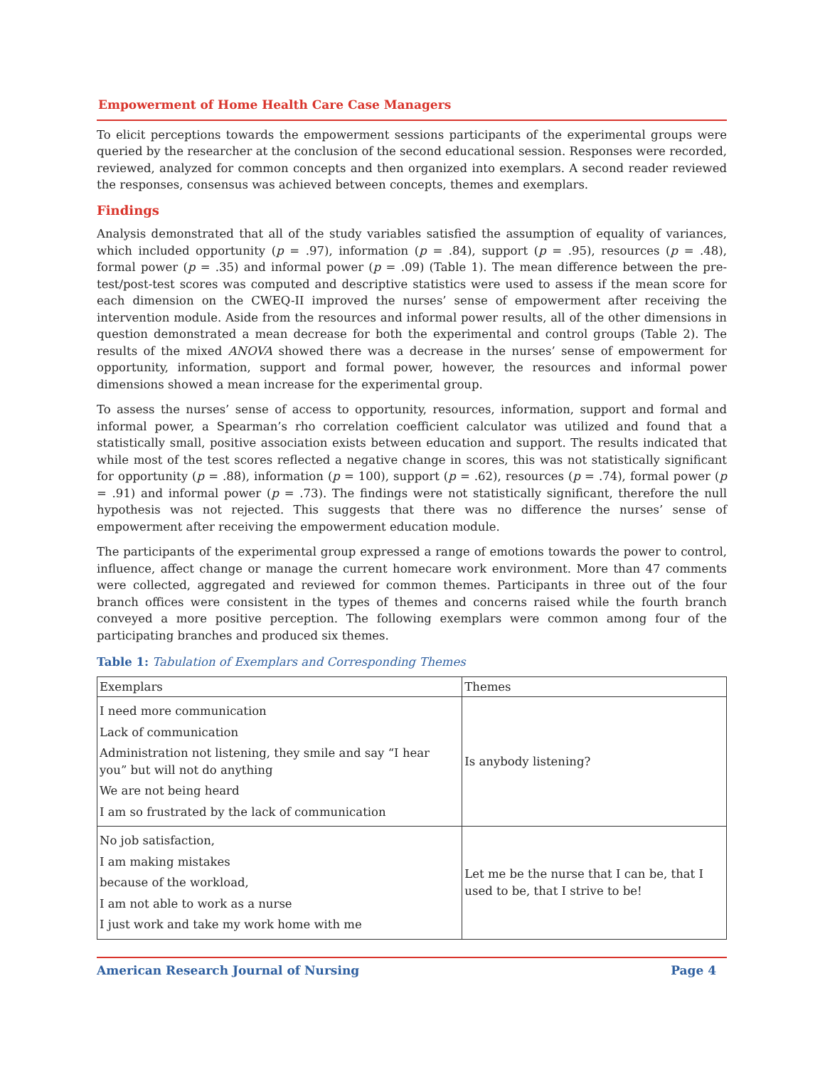Empowerment of Home Health Care Case Managers
To elicit perceptions towards the empowerment sessions participants of the experimental groups were queried by the researcher at the conclusion of the second educational session. Responses were recorded, reviewed, analyzed for common concepts and then organized into exemplars. A second reader reviewed the responses, consensus was achieved between concepts, themes and exemplars.
Findings
Analysis demonstrated that all of the study variables satisfied the assumption of equality of variances, which included opportunity (p = .97), information (p = .84), support (p = .95), resources (p = .48), formal power (p = .35) and informal power (p = .09) (Table 1). The mean difference between the pre-test/post-test scores was computed and descriptive statistics were used to assess if the mean score for each dimension on the CWEQ-II improved the nurses’ sense of empowerment after receiving the intervention module. Aside from the resources and informal power results, all of the other dimensions in question demonstrated a mean decrease for both the experimental and control groups (Table 2). The results of the mixed ANOVA showed there was a decrease in the nurses’ sense of empowerment for opportunity, information, support and formal power, however, the resources and informal power dimensions showed a mean increase for the experimental group.
To assess the nurses’ sense of access to opportunity, resources, information, support and formal and informal power, a Spearman’s rho correlation coefficient calculator was utilized and found that a statistically small, positive association exists between education and support. The results indicated that while most of the test scores reflected a negative change in scores, this was not statistically significant for opportunity (p = .88), information (p = 100), support (p = .62), resources (p = .74), formal power (p = .91) and informal power (p = .73). The findings were not statistically significant, therefore the null hypothesis was not rejected. This suggests that there was no difference the nurses’ sense of empowerment after receiving the empowerment education module.
The participants of the experimental group expressed a range of emotions towards the power to control, influence, affect change or manage the current homecare work environment. More than 47 comments were collected, aggregated and reviewed for common themes. Participants in three out of the four branch offices were consistent in the types of themes and concerns raised while the fourth branch conveyed a more positive perception. The following exemplars were common among four of the participating branches and produced six themes.
Table 1: Tabulation of Exemplars and Corresponding Themes
| Exemplars | Themes |
| --- | --- |
| I need more communication Lack of communication Administration not listening, they smile and say “I hear you” but will not do anything We are not being heard I am so frustrated by the lack of communication | Is anybody listening? |
| No job satisfaction, I am making mistakes because of the workload, I am not able to work as a nurse I just work and take my work home with me | Let me be the nurse that I can be, that I used to be, that I strive to be! |
American Research Journal of Nursing Page 4